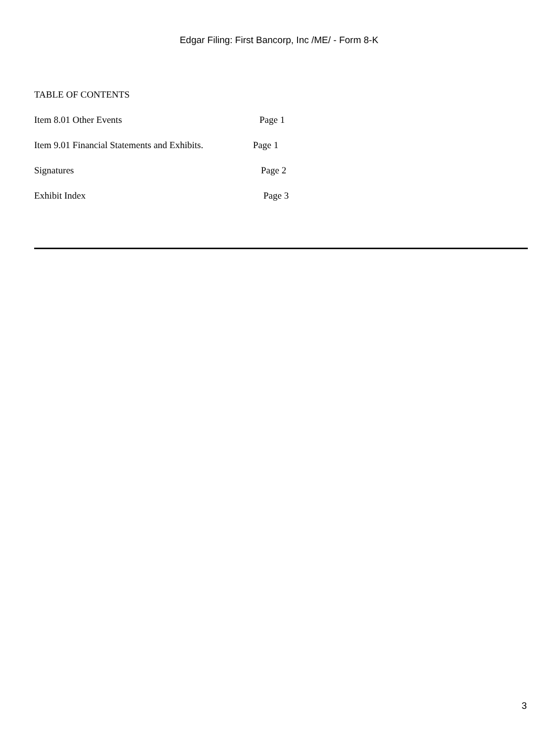Edgar Filing: First Bancorp, Inc /ME/ - Form 8-K
TABLE OF CONTENTS
Item 8.01 Other Events Page 1
Item 9.01 Financial Statements and Exhibits. Page 1
Signatures Page 2
Exhibit Index Page 3
3